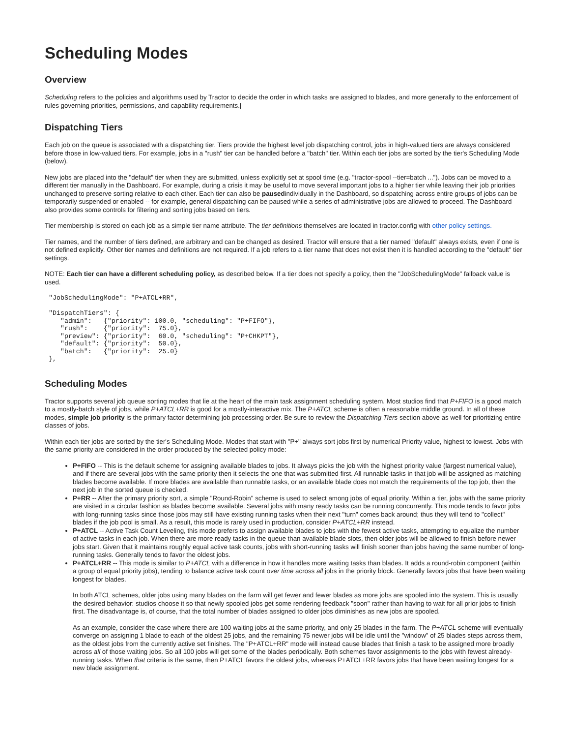Scheduling Modes
Overview
Scheduling refers to the policies and algorithms used by Tractor to decide the order in which tasks are assigned to blades, and more generally to the enforcement of rules governing priorities, permissions, and capability requirements.|
Dispatching Tiers
Each job on the queue is associated with a dispatching tier. Tiers provide the highest level job dispatching control, jobs in high-valued tiers are always considered before those in low-valued tiers. For example, jobs in a "rush" tier can be handled before a "batch" tier. Within each tier jobs are sorted by the tier's Scheduling Mode (below).
New jobs are placed into the "default" tier when they are submitted, unless explicitly set at spool time (e.g. "tractor-spool --tier=batch ..."). Jobs can be moved to a different tier manually in the Dashboard. For example, during a crisis it may be useful to move several important jobs to a higher tier while leaving their job priorities unchanged to preserve sorting relative to each other. Each tier can also be pausedindividually in the Dashboard, so dispatching across entire groups of jobs can be temporarily suspended or enabled -- for example, general dispatching can be paused while a series of administrative jobs are allowed to proceed. The Dashboard also provides some controls for filtering and sorting jobs based on tiers.
Tier membership is stored on each job as a simple tier name attribute. The tier definitions themselves are located in tractor.config with other policy settings.
Tier names, and the number of tiers defined, are arbitrary and can be changed as desired. Tractor will ensure that a tier named "default" always exists, even if one is not defined explicitly. Other tier names and definitions are not required. If a job refers to a tier name that does not exist then it is handled according to the "default" tier settings.
NOTE: Each tier can have a different scheduling policy, as described below. If a tier does not specify a policy, then the "JobSchedulingMode" fallback value is used.
"JobSchedulingMode": "P+ATCL+RR",

"DispatchTiers": {
   "admin":   {"priority": 100.0, "scheduling": "P+FIFO"},
   "rush":    {"priority":  75.0},
   "preview": {"priority":  60.0, "scheduling": "P+CHKPT"},
   "default": {"priority":  50.0},
   "batch":   {"priority":  25.0}
},
Scheduling Modes
Tractor supports several job queue sorting modes that lie at the heart of the main task assignment scheduling system. Most studios find that P+FIFO is a good match to a mostly-batch style of jobs, while P+ATCL+RR is good for a mostly-interactive mix. The P+ATCL scheme is often a reasonable middle ground. In all of these modes, simple job priority is the primary factor determining job processing order. Be sure to review the Dispatching Tiers section above as well for prioritizing entire classes of jobs.
Within each tier jobs are sorted by the tier's Scheduling Mode. Modes that start with "P+" always sort jobs first by numerical Priority value, highest to lowest. Jobs with the same priority are considered in the order produced by the selected policy mode:
P+FIFO -- This is the default scheme for assigning available blades to jobs. It always picks the job with the highest priority value (largest numerical value), and if there are several jobs with the same priority then it selects the one that was submitted first. All runnable tasks in that job will be assigned as matching blades become available. If more blades are available than runnable tasks, or an available blade does not match the requirements of the top job, then the next job in the sorted queue is checked.
P+RR -- After the primary priority sort, a simple "Round-Robin" scheme is used to select among jobs of equal priority. Within a tier, jobs with the same priority are visited in a circular fashion as blades become available. Several jobs with many ready tasks can be running concurrently. This mode tends to favor jobs with long-running tasks since those jobs may still have existing running tasks when their next "turn" comes back around; thus they will tend to "collect" blades if the job pool is small. As a result, this mode is rarely used in production, consider P+ATCL+RR instead.
P+ATCL -- Active Task Count Leveling, this mode prefers to assign available blades to jobs with the fewest active tasks, attempting to equalize the number of active tasks in each job. When there are more ready tasks in the queue than available blade slots, then older jobs will be allowed to finish before newer jobs start. Given that it maintains roughly equal active task counts, jobs with short-running tasks will finish sooner than jobs having the same number of long-running tasks. Generally tends to favor the oldest jobs.
P+ATCL+RR -- This mode is similar to P+ATCL with a difference in how it handles more waiting tasks than blades. It adds a round-robin component (within a group of equal priority jobs), tending to balance active task count over time across all jobs in the priority block. Generally favors jobs that have been waiting longest for blades.
In both ATCL schemes, older jobs using many blades on the farm will get fewer and fewer blades as more jobs are spooled into the system. This is usually the desired behavior: studios choose it so that newly spooled jobs get some rendering feedback "soon" rather than having to wait for all prior jobs to finish first. The disadvantage is, of course, that the total number of blades assigned to older jobs diminishes as new jobs are spooled.
As an example, consider the case where there are 100 waiting jobs at the same priority, and only 25 blades in the farm. The P+ATCL scheme will eventually converge on assigning 1 blade to each of the oldest 25 jobs, and the remaining 75 newer jobs will be idle until the "window" of 25 blades steps across them, as the oldest jobs from the currently active set finishes. The "P+ATCL+RR" mode will instead cause blades that finish a task to be assigned more broadly across all of those waiting jobs. So all 100 jobs will get some of the blades periodically. Both schemes favor assignments to the jobs with fewest already-running tasks. When that criteria is the same, then P+ATCL favors the oldest jobs, whereas P+ATCL+RR favors jobs that have been waiting longest for a new blade assignment.